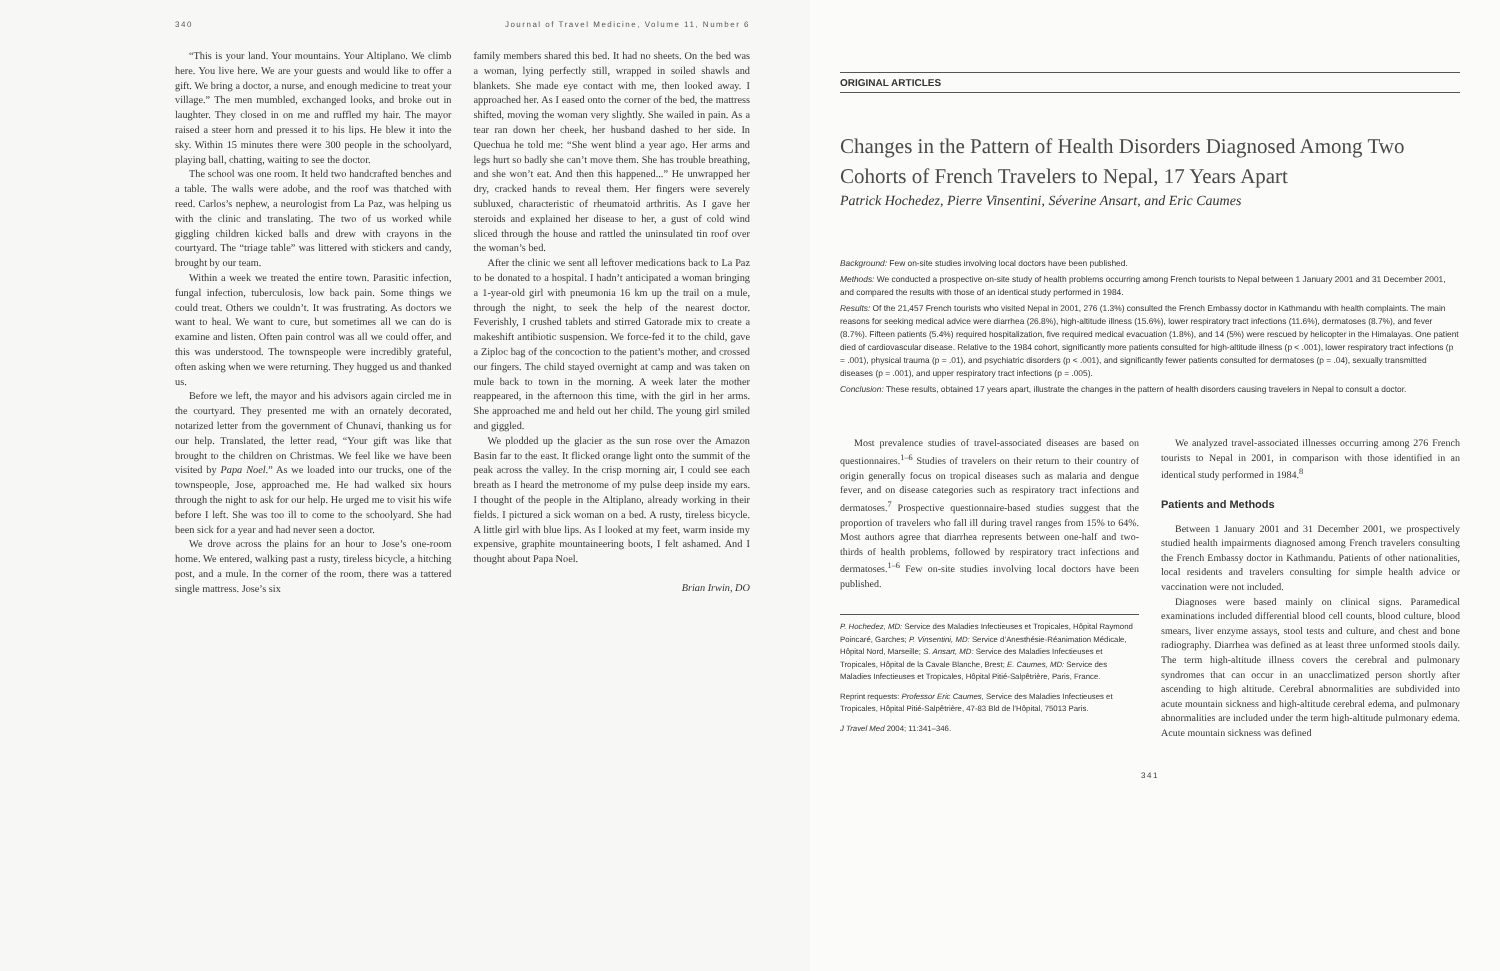340 Journal of Travel Medicine, Volume 11, Number 6
“This is your land. Your mountains. Your Altiplano. We climb here. You live here. We are your guests and would like to offer a gift. We bring a doctor, a nurse, and enough medicine to treat your village.” The men mumbled, exchanged looks, and broke out in laughter. They closed in on me and ruffled my hair. The mayor raised a steer horn and pressed it to his lips. He blew it into the sky. Within 15 minutes there were 300 people in the schoolyard, playing ball, chatting, waiting to see the doctor.
The school was one room. It held two handcrafted benches and a table. The walls were adobe, and the roof was thatched with reed. Carlos’s nephew, a neurologist from La Paz, was helping us with the clinic and translating. The two of us worked while giggling children kicked balls and drew with crayons in the courtyard. The “triage table” was littered with stickers and candy, brought by our team.
Within a week we treated the entire town. Parasitic infection, fungal infection, tuberculosis, low back pain. Some things we could treat. Others we couldn’t. It was frustrating. As doctors we want to heal. We want to cure, but sometimes all we can do is examine and listen. Often pain control was all we could offer, and this was understood. The townspeople were incredibly grateful, often asking when we were returning. They hugged us and thanked us.
Before we left, the mayor and his advisors again circled me in the courtyard. They presented me with an ornately decorated, notarized letter from the government of Chunavi, thanking us for our help. Translated, the letter read, “Your gift was like that brought to the children on Christmas. We feel like we have been visited by Papa Noel.” As we loaded into our trucks, one of the townspeople, Jose, approached me. He had walked six hours through the night to ask for our help. He urged me to visit his wife before I left. She was too ill to come to the schoolyard. She had been sick for a year and had never seen a doctor.
We drove across the plains for an hour to Jose’s one-room home. We entered, walking past a rusty, tireless bicycle, a hitching post, and a mule. In the corner of the room, there was a tattered single mattress. Jose’s six
family members shared this bed. It had no sheets. On the bed was a woman, lying perfectly still, wrapped in soiled shawls and blankets. She made eye contact with me, then looked away. I approached her. As I eased onto the corner of the bed, the mattress shifted, moving the woman very slightly. She wailed in pain. As a tear ran down her cheek, her husband dashed to her side. In Quechua he told me: “She went blind a year ago. Her arms and legs hurt so badly she can’t move them. She has trouble breathing, and she won’t eat. And then this happened...” He unwrapped her dry, cracked hands to reveal them. Her fingers were severely subluxed, characteristic of rheumatoid arthritis. As I gave her steroids and explained her disease to her, a gust of cold wind sliced through the house and rattled the uninsulated tin roof over the woman’s bed.
After the clinic we sent all leftover medications back to La Paz to be donated to a hospital. I hadn’t anticipated a woman bringing a 1-year-old girl with pneumonia 16 km up the trail on a mule, through the night, to seek the help of the nearest doctor. Feverishly, I crushed tablets and stirred Gatorade mix to create a makeshift antibiotic suspension. We force-fed it to the child, gave a Ziploc bag of the concoction to the patient’s mother, and crossed our fingers. The child stayed overnight at camp and was taken on mule back to town in the morning. A week later the mother reappeared, in the afternoon this time, with the girl in her arms. She approached me and held out her child. The young girl smiled and giggled.
We plodded up the glacier as the sun rose over the Amazon Basin far to the east. It flicked orange light onto the summit of the peak across the valley. In the crisp morning air, I could see each breath as I heard the metronome of my pulse deep inside my ears. I thought of the people in the Altiplano, already working in their fields. I pictured a sick woman on a bed. A rusty, tireless bicycle. A little girl with blue lips. As I looked at my feet, warm inside my expensive, graphite mountaineering boots, I felt ashamed. And I thought about Papa Noel.
Brian Irwin, DO
ORIGINAL ARTICLES
Changes in the Pattern of Health Disorders Diagnosed Among Two Cohorts of French Travelers to Nepal, 17 Years Apart
Patrick Hochedez, Pierre Vinsentini, Séverine Ansart, and Eric Caumes
Background: Few on-site studies involving local doctors have been published.
Methods: We conducted a prospective on-site study of health problems occurring among French tourists to Nepal between 1 January 2001 and 31 December 2001, and compared the results with those of an identical study performed in 1984.
Results: Of the 21,457 French tourists who visited Nepal in 2001, 276 (1.3%) consulted the French Embassy doctor in Kathmandu with health complaints. The main reasons for seeking medical advice were diarrhea (26.8%), high-altitude illness (15.6%), lower respiratory tract infections (11.6%), dermatoses (8.7%), and fever (8.7%). Fifteen patients (5.4%) required hospitalization, five required medical evacuation (1.8%), and 14 (5%) were rescued by helicopter in the Himalayas. One patient died of cardiovascular disease. Relative to the 1984 cohort, significantly more patients consulted for high-altitude illness (p < .001), lower respiratory tract infections (p = .001), physical trauma (p = .01), and psychiatric disorders (p < .001), and significantly fewer patients consulted for dermatoses (p = .04), sexually transmitted diseases (p = .001), and upper respiratory tract infections (p = .005).
Conclusion: These results, obtained 17 years apart, illustrate the changes in the pattern of health disorders causing travelers in Nepal to consult a doctor.
Most prevalence studies of travel-associated diseases are based on questionnaires.<sup>1–6</sup> Studies of travelers on their return to their country of origin generally focus on tropical diseases such as malaria and dengue fever, and on disease categories such as respiratory tract infections and dermatoses.<sup>7</sup> Prospective questionnaire-based studies suggest that the proportion of travelers who fall ill during travel ranges from 15% to 64%. Most authors agree that diarrhea represents between one-half and two-thirds of health problems, followed by respiratory tract infections and dermatoses.<sup>1–6</sup> Few on-site studies involving local doctors have been published.
P. Hochedez, MD: Service des Maladies Infectieuses et Tropicales, Hôpital Raymond Poincaré, Garches; P. Vinsentini, MD: Service d’Anesthésie-Réanimation Médicale, Hôpital Nord, Marseille; S. Ansart, MD: Service des Maladies Infectieuses et Tropicales, Hôpital de la Cavale Blanche, Brest; E. Caumes, MD: Service des Maladies Infectieuses et Tropicales, Hôpital Pitié-Salpêtrière, Paris, France.
Reprint requests: Professor Eric Caumes, Service des Maladies Infectieuses et Tropicales, Hôpital Pitié-Salpêtrière, 47-83 Bld de l’Hôpital, 75013 Paris.
J Travel Med 2004; 11:341–346.
We analyzed travel-associated illnesses occurring among 276 French tourists to Nepal in 2001, in comparison with those identified in an identical study performed in 1984.<sup>8</sup>
Patients and Methods
Between 1 January 2001 and 31 December 2001, we prospectively studied health impairments diagnosed among French travelers consulting the French Embassy doctor in Kathmandu. Patients of other nationalities, local residents and travelers consulting for simple health advice or vaccination were not included.
Diagnoses were based mainly on clinical signs. Paramedical examinations included differential blood cell counts, blood culture, blood smears, liver enzyme assays, stool tests and culture, and chest and bone radiography. Diarrhea was defined as at least three unformed stools daily. The term high-altitude illness covers the cerebral and pulmonary syndromes that can occur in an unacclimatized person shortly after ascending to high altitude. Cerebral abnormalities are subdivided into acute mountain sickness and high-altitude cerebral edema, and pulmonary abnormalities are included under the term high-altitude pulmonary edema. Acute mountain sickness was defined
341